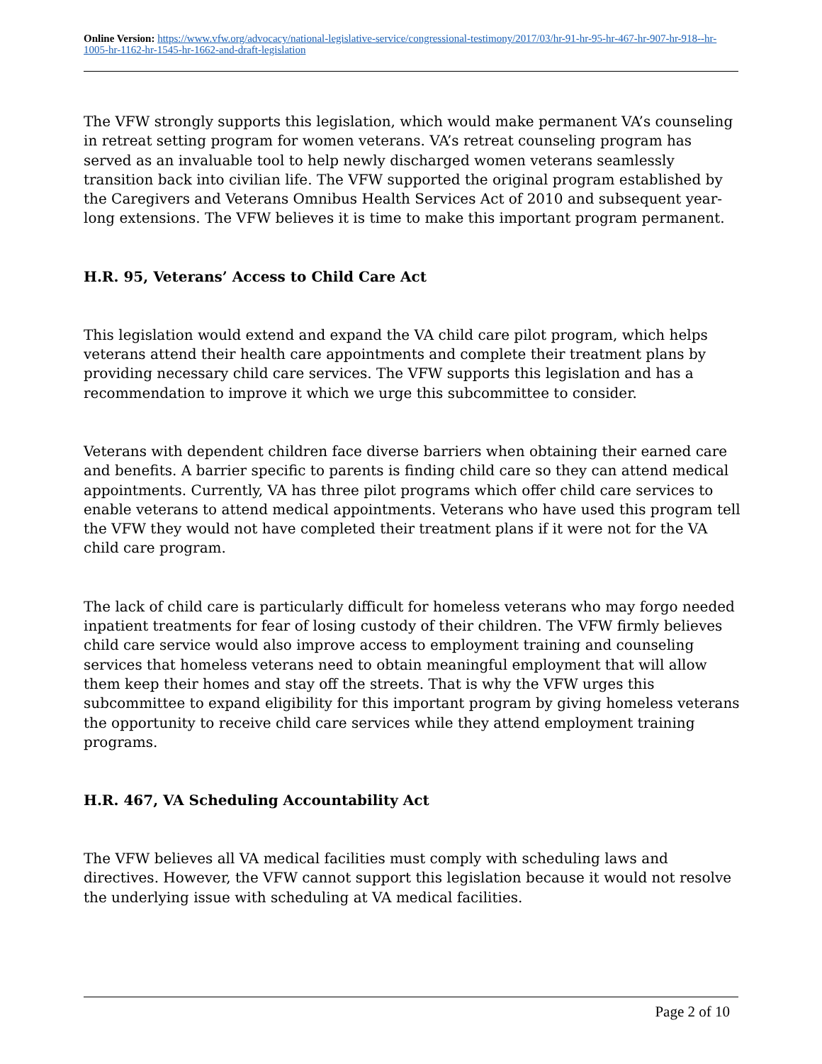Online Version: https://www.vfw.org/advocacy/national-legislative-service/congressional-testimony/2017/03/hr-91-hr-95-hr-467-hr-907-hr-918--hr-1005-hr-1162-hr-1545-hr-1662-and-draft-legislation
The VFW strongly supports this legislation, which would make permanent VA’s counseling in retreat setting program for women veterans. VA’s retreat counseling program has served as an invaluable tool to help newly discharged women veterans seamlessly transition back into civilian life. The VFW supported the original program established by the Caregivers and Veterans Omnibus Health Services Act of 2010 and subsequent year-long extensions. The VFW believes it is time to make this important program permanent.
H.R. 95, Veterans’ Access to Child Care Act
This legislation would extend and expand the VA child care pilot program, which helps veterans attend their health care appointments and complete their treatment plans by providing necessary child care services. The VFW supports this legislation and has a recommendation to improve it which we urge this subcommittee to consider.
Veterans with dependent children face diverse barriers when obtaining their earned care and benefits. A barrier specific to parents is finding child care so they can attend medical appointments. Currently, VA has three pilot programs which offer child care services to enable veterans to attend medical appointments. Veterans who have used this program tell the VFW they would not have completed their treatment plans if it were not for the VA child care program.
The lack of child care is particularly difficult for homeless veterans who may forgo needed inpatient treatments for fear of losing custody of their children. The VFW firmly believes child care service would also improve access to employment training and counseling services that homeless veterans need to obtain meaningful employment that will allow them keep their homes and stay off the streets. That is why the VFW urges this subcommittee to expand eligibility for this important program by giving homeless veterans the opportunity to receive child care services while they attend employment training programs.
H.R. 467, VA Scheduling Accountability Act
The VFW believes all VA medical facilities must comply with scheduling laws and directives. However, the VFW cannot support this legislation because it would not resolve the underlying issue with scheduling at VA medical facilities.
Page 2 of 10